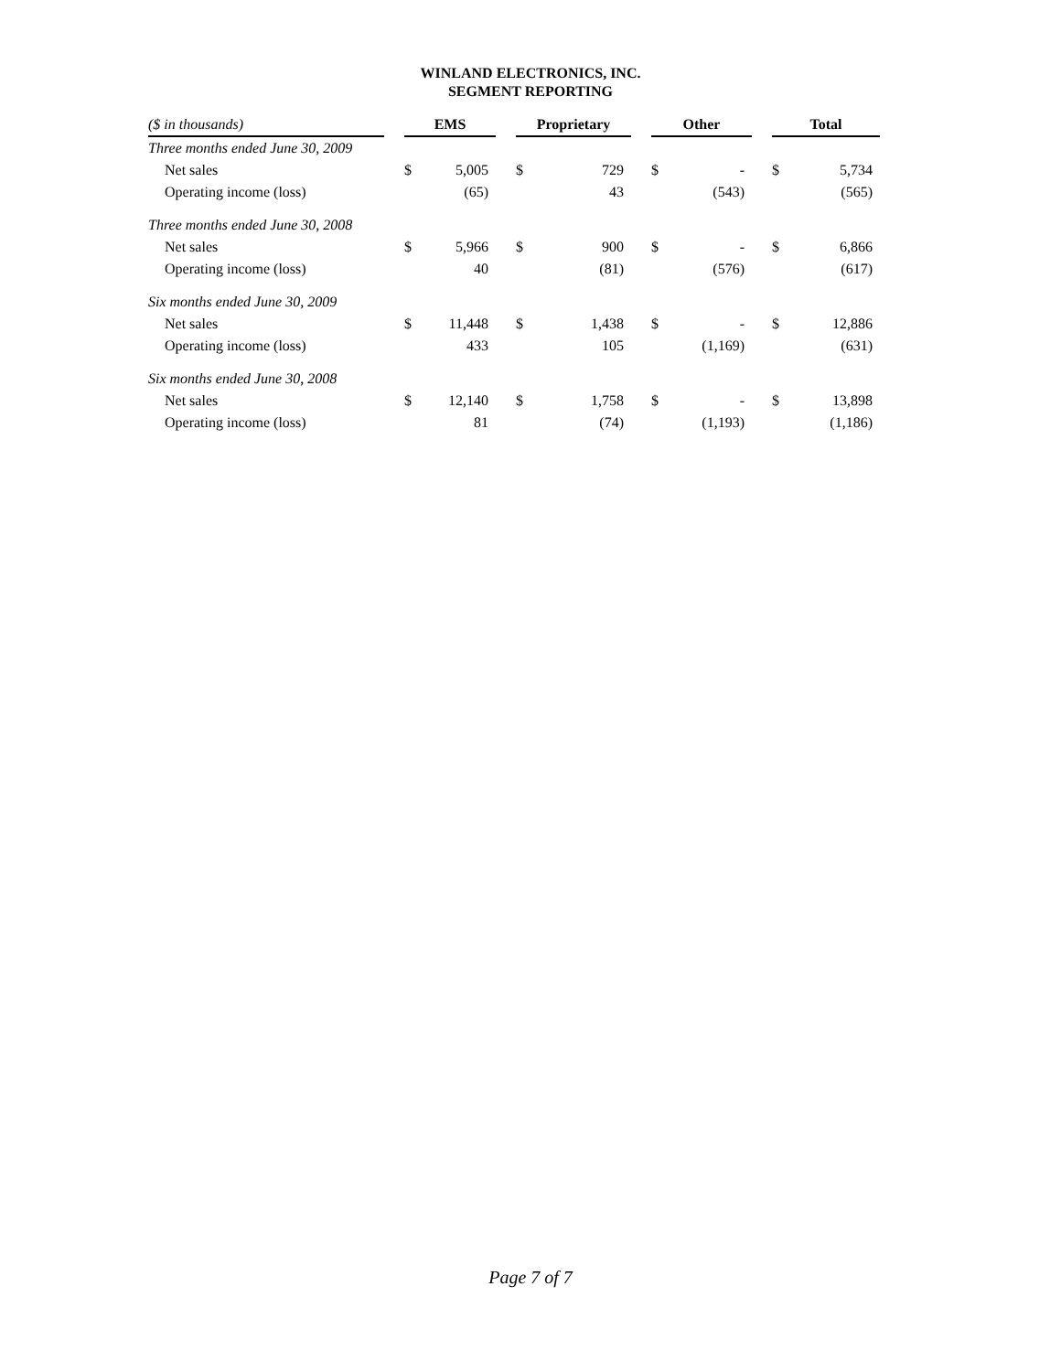WINLAND ELECTRONICS, INC.
SEGMENT REPORTING
| ($ in thousands) | | EMS | | | Proprietary | | | Other | | | Total | |
| Three months ended June 30, 2009 | | | | | | | | | | | | |
| Net sales | | $ | 5,005 | | $ | 729 | | $ | - | | $ | 5,734 |
| Operating income (loss) | | | (65) | | | 43 | | | (543) | | | (565) |
| Three months ended June 30, 2008 | | | | | | | | | | | | |
| Net sales | | $ | 5,966 | | $ | 900 | | $ | - | | $ | 6,866 |
| Operating income (loss) | | | 40 | | | (81) | | | (576) | | | (617) |
| Six months ended June 30, 2009 | | | | | | | | | | | | |
| Net sales | | $ | 11,448 | | $ | 1,438 | | $ | - | | $ | 12,886 |
| Operating income (loss) | | | 433 | | | 105 | | | (1,169) | | | (631) |
| Six months ended June 30, 2008 | | | | | | | | | | | | |
| Net sales | | $ | 12,140 | | $ | 1,758 | | $ | - | | $ | 13,898 |
| Operating income (loss) | | | 81 | | | (74) | | | (1,193) | | | (1,186) |
Page 7 of 7